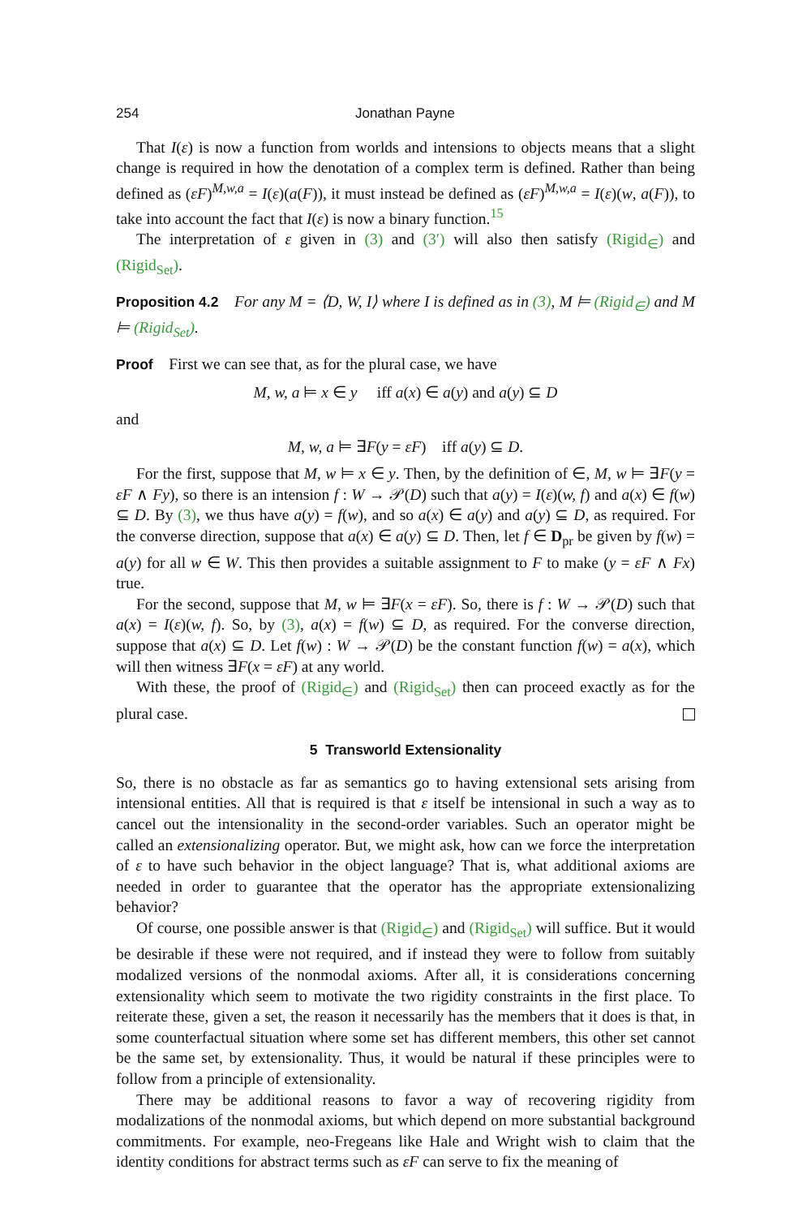254 Jonathan Payne
That I(ε) is now a function from worlds and intensions to objects means that a slight change is required in how the denotation of a complex term is defined. Rather than being defined as (εF)<sup>M,w,a</sup> = I(ε)(a(F)), it must instead be defined as (εF)<sup>M,w,a</sup> = I(ε)(w, a(F)), to take into account the fact that I(ε) is now a binary function.<sup>15</sup>
The interpretation of ε given in (3) and (3′) will also then satisfy (Rigid<sub>∈</sub>) and (Rigid<sub>Set</sub>).
Proposition 4.2 For any M = ⟨D, W, I⟩ where I is defined as in (3), M ⊨ (Rigid<sub>∈</sub>) and M ⊨ (Rigid<sub>Set</sub>).
Proof First we can see that, as for the plural case, we have
M, w, a ⊨ x ∈ y iff a(x) ∈ a(y) and a(y) ⊆ D
and
M, w, a ⊨ ∃F(y = εF) iff a(y) ⊆ D.
For the first, suppose that M, w ⊨ x ∈ y. Then, by the definition of ∈, M, w ⊨ ∃F(y = εF ∧ Fy), so there is an intension f : W → 𝒫(D) such that a(y) = I(ε)(w, f) and a(x) ∈ f(w) ⊆ D. By (3), we thus have a(y) = f(w), and so a(x) ∈ a(y) and a(y) ⊆ D, as required. For the converse direction, suppose that a(x) ∈ a(y) ⊆ D. Then, let f ∈ D<sub>pr</sub> be given by f(w) = a(y) for all w ∈ W. This then provides a suitable assignment to F to make (y = εF ∧ Fx) true.
For the second, suppose that M, w ⊨ ∃F(x = εF). So, there is f : W → 𝒫(D) such that a(x) = I(ε)(w, f). So, by (3), a(x) = f(w) ⊆ D, as required. For the converse direction, suppose that a(x) ⊆ D. Let f(w) : W → 𝒫(D) be the constant function f(w) = a(x), which will then witness ∃F(x = εF) at any world.
With these, the proof of (Rigid<sub>∈</sub>) and (Rigid<sub>Set</sub>) then can proceed exactly as for the plural case.
5 Transworld Extensionality
So, there is no obstacle as far as semantics go to having extensional sets arising from intensional entities. All that is required is that ε itself be intensional in such a way as to cancel out the intensionality in the second-order variables. Such an operator might be called an extensionalizing operator. But, we might ask, how can we force the interpretation of ε to have such behavior in the object language? That is, what additional axioms are needed in order to guarantee that the operator has the appropriate extensionalizing behavior?
Of course, one possible answer is that (Rigid<sub>∈</sub>) and (Rigid<sub>Set</sub>) will suffice. But it would be desirable if these were not required, and if instead they were to follow from suitably modalized versions of the nonmodal axioms. After all, it is considerations concerning extensionality which seem to motivate the two rigidity constraints in the first place. To reiterate these, given a set, the reason it necessarily has the members that it does is that, in some counterfactual situation where some set has different members, this other set cannot be the same set, by extensionality. Thus, it would be natural if these principles were to follow from a principle of extensionality.
There may be additional reasons to favor a way of recovering rigidity from modalizations of the nonmodal axioms, but which depend on more substantial background commitments. For example, neo-Fregeans like Hale and Wright wish to claim that the identity conditions for abstract terms such as εF can serve to fix the meaning of